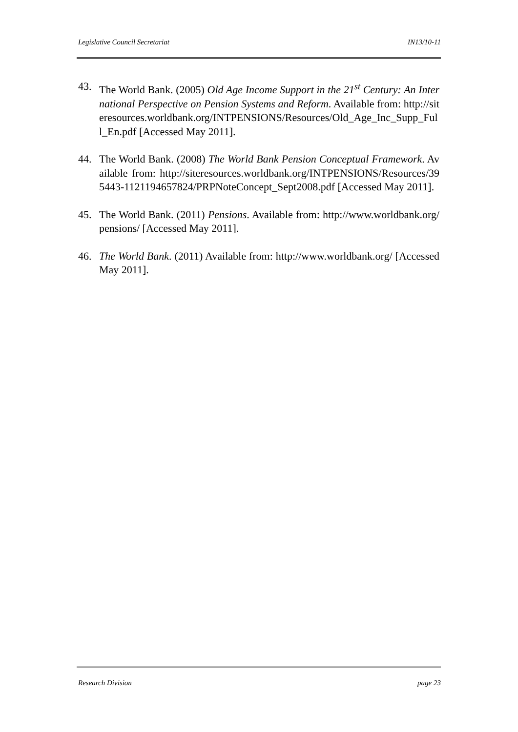Legislative Council Secretariat IN13/10-11
43. The World Bank. (2005) Old Age Income Support in the 21<sup>st</sup> Century: An International Perspective on Pension Systems and Reform. Available from: http://siteresources.worldbank.org/INTPENSIONS/Resources/Old_Age_Inc_Supp_Full_En.pdf [Accessed May 2011].
44. The World Bank. (2008) The World Bank Pension Conceptual Framework. Available from: http://siteresources.worldbank.org/INTPENSIONS/Resources/395443-1121194657824/PRPNoteConcept_Sept2008.pdf [Accessed May 2011].
45. The World Bank. (2011) Pensions. Available from: http://www.worldbank.org/pensions/ [Accessed May 2011].
46. The World Bank. (2011) Available from: http://www.worldbank.org/ [Accessed May 2011].
Research Division page 23